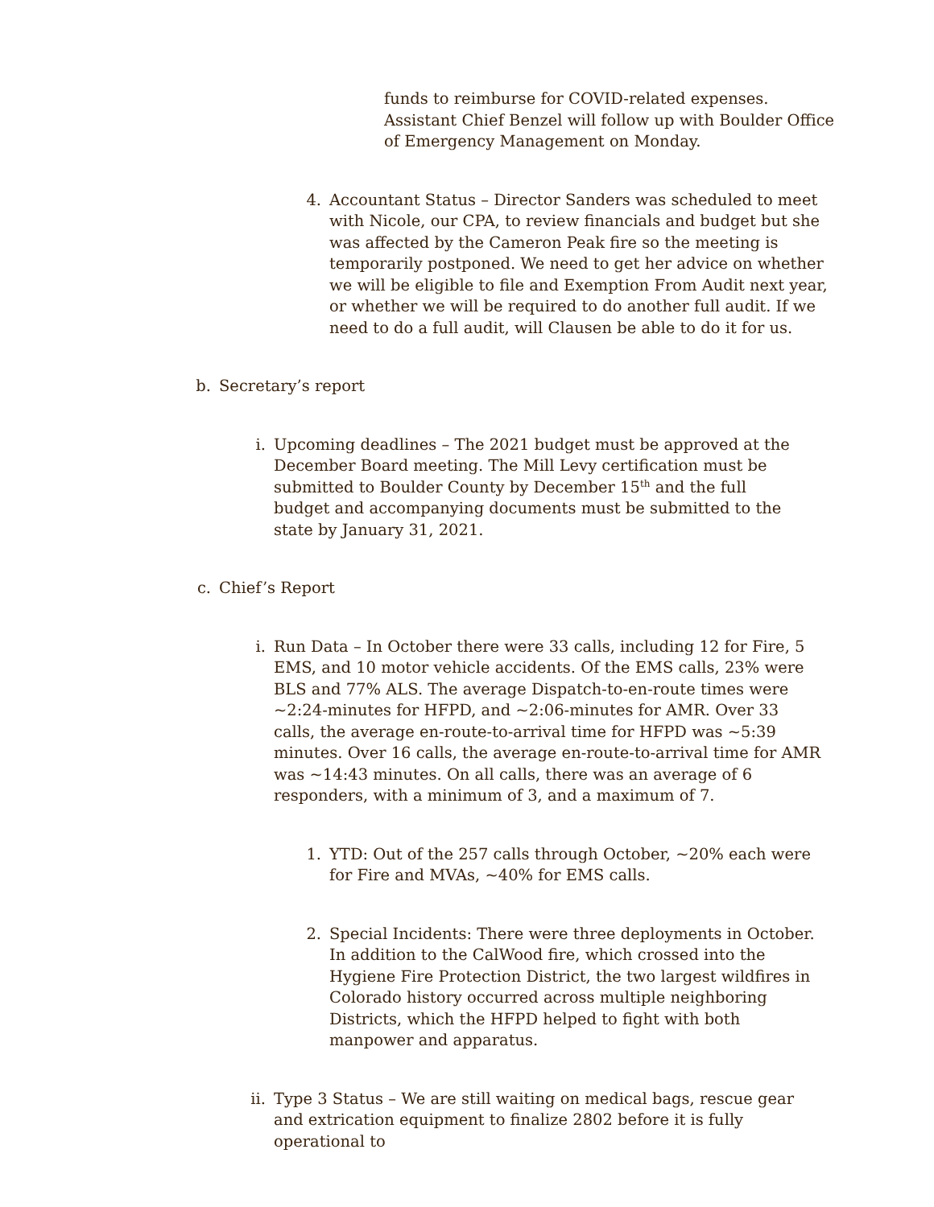funds to reimburse for COVID-related expenses. Assistant Chief Benzel will follow up with Boulder Office of Emergency Management on Monday.
4. Accountant Status – Director Sanders was scheduled to meet with Nicole, our CPA, to review financials and budget but she was affected by the Cameron Peak fire so the meeting is temporarily postponed. We need to get her advice on whether we will be eligible to file and Exemption From Audit next year, or whether we will be required to do another full audit. If we need to do a full audit, will Clausen be able to do it for us.
b. Secretary’s report
i. Upcoming deadlines – The 2021 budget must be approved at the December Board meeting. The Mill Levy certification must be submitted to Boulder County by December 15<sup>th</sup> and the full budget and accompanying documents must be submitted to the state by January 31, 2021.
c. Chief’s Report
i. Run Data – In October there were 33 calls, including 12 for Fire, 5 EMS, and 10 motor vehicle accidents. Of the EMS calls, 23% were BLS and 77% ALS. The average Dispatch-to-en-route times were ~2:24-minutes for HFPD, and ~2:06-minutes for AMR. Over 33 calls, the average en-route-to-arrival time for HFPD was ~5:39 minutes. Over 16 calls, the average en-route-to-arrival time for AMR was ~14:43 minutes. On all calls, there was an average of 6 responders, with a minimum of 3, and a maximum of 7.
1. YTD: Out of the 257 calls through October, ~20% each were for Fire and MVAs, ~40% for EMS calls.
2. Special Incidents: There were three deployments in October. In addition to the CalWood fire, which crossed into the Hygiene Fire Protection District, the two largest wildfires in Colorado history occurred across multiple neighboring Districts, which the HFPD helped to fight with both manpower and apparatus.
ii. Type 3 Status – We are still waiting on medical bags, rescue gear and extrication equipment to finalize 2802 before it is fully operational to